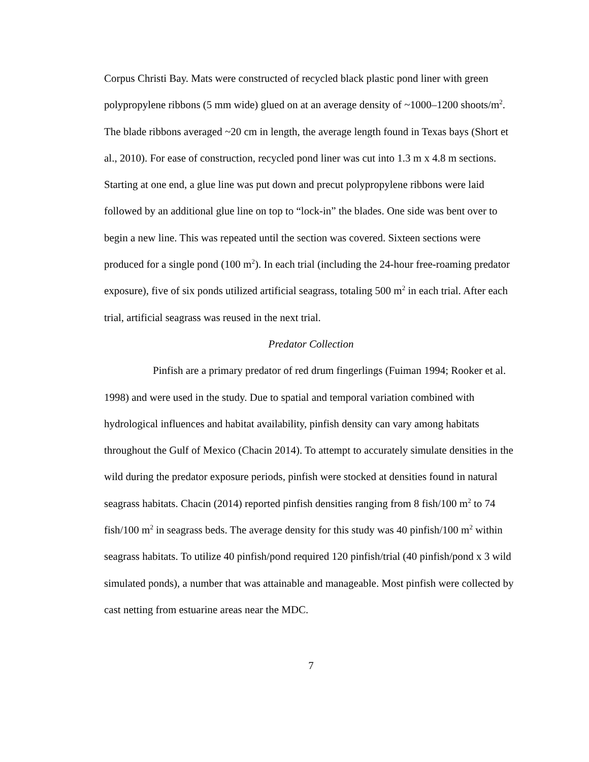Corpus Christi Bay. Mats were constructed of recycled black plastic pond liner with green polypropylene ribbons (5 mm wide) glued on at an average density of ~1000–1200 shoots/m<sup>2</sup>. The blade ribbons averaged ~20 cm in length, the average length found in Texas bays (Short et al., 2010). For ease of construction, recycled pond liner was cut into 1.3 m x 4.8 m sections. Starting at one end, a glue line was put down and precut polypropylene ribbons were laid followed by an additional glue line on top to “lock-in” the blades. One side was bent over to begin a new line. This was repeated until the section was covered. Sixteen sections were produced for a single pond (100 m<sup>2</sup>). In each trial (including the 24-hour free-roaming predator exposure), five of six ponds utilized artificial seagrass, totaling 500 m<sup>2</sup> in each trial. After each trial, artificial seagrass was reused in the next trial.
Predator Collection
Pinfish are a primary predator of red drum fingerlings (Fuiman 1994; Rooker et al. 1998) and were used in the study. Due to spatial and temporal variation combined with hydrological influences and habitat availability, pinfish density can vary among habitats throughout the Gulf of Mexico (Chacin 2014). To attempt to accurately simulate densities in the wild during the predator exposure periods, pinfish were stocked at densities found in natural seagrass habitats. Chacin (2014) reported pinfish densities ranging from 8 fish/100 m<sup>2</sup> to 74 fish/100 m<sup>2</sup> in seagrass beds. The average density for this study was 40 pinfish/100 m<sup>2</sup> within seagrass habitats. To utilize 40 pinfish/pond required 120 pinfish/trial (40 pinfish/pond x 3 wild simulated ponds), a number that was attainable and manageable. Most pinfish were collected by cast netting from estuarine areas near the MDC.
7